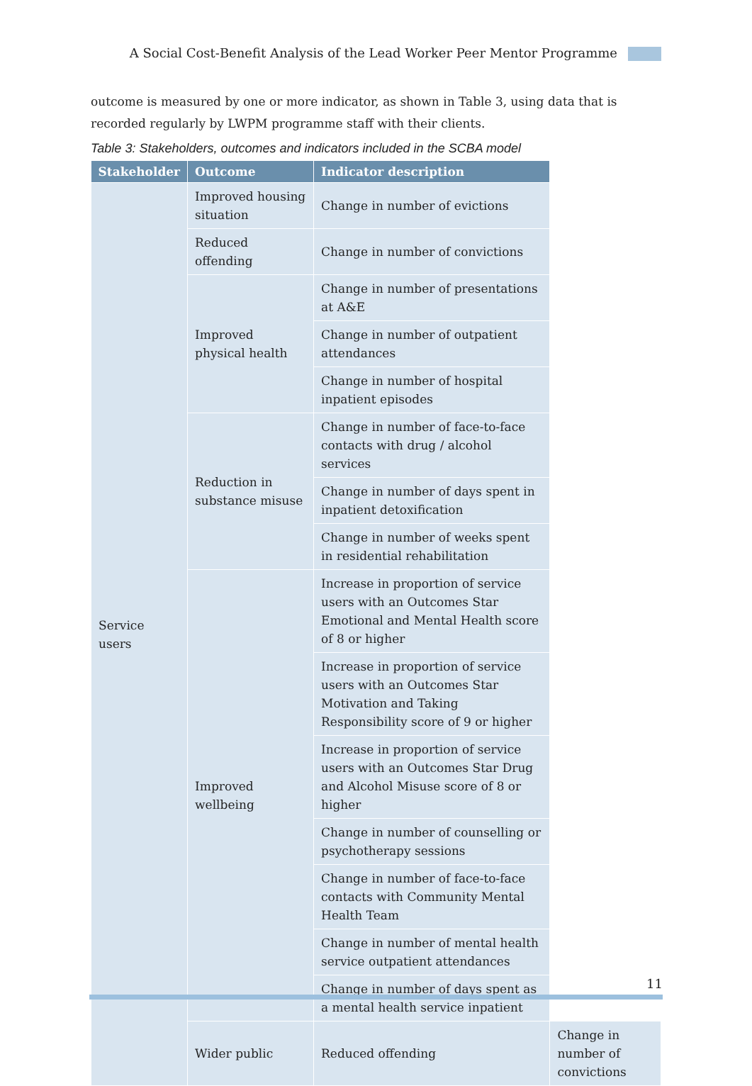A Social Cost-Benefit Analysis of the Lead Worker Peer Mentor Programme
outcome is measured by one or more indicator, as shown in Table 3, using data that is recorded regularly by LWPM programme staff with their clients.
Table 3: Stakeholders, outcomes and indicators included in the SCBA model
| Stakeholder | Outcome | Indicator description | |
| --- | --- | --- | --- |
| Service users | Improved housing situation | Change in number of evictions | |
| | Reduced offending | Change in number of convictions | |
| | Improved physical health | Change in number of presentations at A&E | |
| | | Change in number of outpatient attendances | |
| | | Change in number of hospital inpatient episodes | |
| | Reduction in substance misuse | Change in number of face-to-face contacts with drug / alcohol services | |
| | | Change in number of days spent in inpatient detoxification | |
| | | Change in number of weeks spent in residential rehabilitation | |
| | Improved wellbeing | Increase in proportion of service users with an Outcomes Star Emotional and Mental Health score of 8 or higher | |
| | | Increase in proportion of service users with an Outcomes Star Motivation and Taking Responsibility score of 9 or higher | |
| | | Increase in proportion of service users with an Outcomes Star Drug and Alcohol Misuse score of 8 or higher | |
| | | Change in number of counselling or psychotherapy sessions | |
| | | Change in number of face-to-face contacts with Community Mental Health Team | |
| | | Change in number of mental health service outpatient attendances | |
| | | Change in number of days spent as a mental health service inpatient | |
| | Wider public | Reduced offending | Change in number of convictions |
11